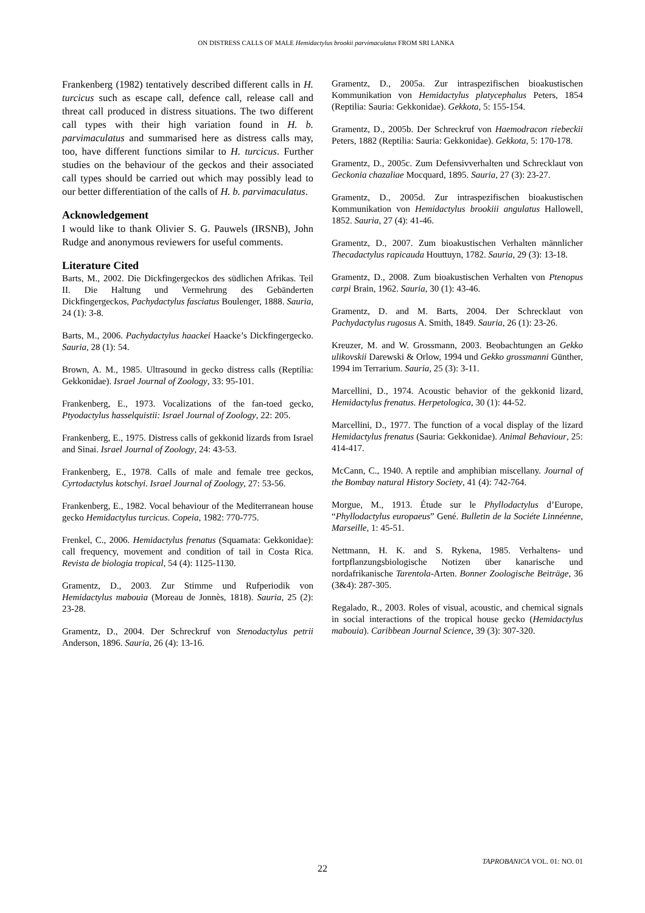ON DISTRESS CALLS OF MALE Hemidactylus brookii parvimaculatus FROM SRI LANKA
Frankenberg (1982) tentatively described different calls in H. turcicus such as escape call, defence call, release call and threat call produced in distress situations. The two different call types with their high variation found in H. b. parvimaculatus and summarised here as distress calls may, too, have different functions similar to H. turcicus. Further studies on the behaviour of the geckos and their associated call types should be carried out which may possibly lead to our better differentiation of the calls of H. b. parvimaculatus.
Acknowledgement
I would like to thank Olivier S. G. Pauwels (IRSNB), John Rudge and anonymous reviewers for useful comments.
Literature Cited
Barts, M., 2002. Die Dickfingergeckos des südlichen Afrikas. Teil II. Die Haltung und Vermehrung des Gebänderten Dickfingergeckos, Pachydactylus fasciatus Boulenger, 1888. Sauria, 24 (1): 3-8.
Barts, M., 2006. Pachydactylus haackei Haacke’s Dickfingergecko. Sauria, 28 (1): 54.
Brown, A. M., 1985. Ultrasound in gecko distress calls (Reptilia: Gekkonidae). Israel Journal of Zoology, 33: 95-101.
Frankenberg, E., 1973. Vocalizations of the fan-toed gecko, Ptyodactylus hasselquistii: Israel Journal of Zoology, 22: 205.
Frankenberg, E., 1975. Distress calls of gekkonid lizards from Israel and Sinai. Israel Journal of Zoology, 24: 43-53.
Frankenberg, E., 1978. Calls of male and female tree geckos, Cyrtodactylus kotschyi. Israel Journal of Zoology, 27: 53-56.
Frankenberg, E., 1982. Vocal behaviour of the Mediterranean house gecko Hemidactylus turcicus. Copeia, 1982: 770-775.
Frenkel, C., 2006. Hemidactylus frenatus (Squamata: Gekkonidae): call frequency, movement and condition of tail in Costa Rica. Revista de biologia tropical, 54 (4): 1125-1130.
Gramentz, D., 2003. Zur Stimme und Rufperiodik von Hemidactylus mabouia (Moreau de Jonnès, 1818). Sauria, 25 (2): 23-28.
Gramentz, D., 2004. Der Schreckruf von Stenodactylus petrii Anderson, 1896. Sauria, 26 (4): 13-16.
Gramentz, D., 2005a. Zur intraspezifischen bioakustischen Kommunikation von Hemidactylus platycephalus Peters, 1854 (Reptilia: Sauria: Gekkonidae). Gekkota, 5: 155-154.
Gramentz, D., 2005b. Der Schreckruf von Haemodracon riebeckii Peters, 1882 (Reptilia: Sauria: Gekkonidae). Gekkota, 5: 170-178.
Gramentz, D., 2005c. Zum Defensivverhalten und Schrecklaut von Geckonia chazaliae Mocquard, 1895. Sauria, 27 (3): 23-27.
Gramentz, D., 2005d. Zur intraspezifischen bioakustischen Kommunikation von Hemidactylus brookiii angulatus Hallowell, 1852. Sauria, 27 (4): 41-46.
Gramentz, D., 2007. Zum bioakustischen Verhalten männlicher Thecadactylus rapicauda Houttuyn, 1782. Sauria, 29 (3): 13-18.
Gramentz, D., 2008. Zum bioakustischen Verhalten von Ptenopus carpi Brain, 1962. Sauria, 30 (1): 43-46.
Gramentz, D. and M. Barts, 2004. Der Schrecklaut von Pachydactylus rugosus A. Smith, 1849. Sauria, 26 (1): 23-26.
Kreuzer, M. and W. Grossmann, 2003. Beobachtungen an Gekko ulikovskii Darewski & Orlow, 1994 und Gekko grossmanni Günther, 1994 im Terrarium. Sauria, 25 (3): 3-11.
Marcellini, D., 1974. Acoustic behavior of the gekkonid lizard, Hemidactylus frenatus. Herpetologica, 30 (1): 44-52.
Marcellini, D., 1977. The function of a vocal display of the lizard Hemidactylus frenatus (Sauria: Gekkonidae). Animal Behaviour, 25: 414-417.
McCann, C., 1940. A reptile and amphibian miscellany. Journal of the Bombay natural History Society, 41 (4): 742-764.
Morgue, M., 1913. Étude sur le Phyllodactylus d’Europe, “Phyllodactylus europaeus” Gené. Bulletin de la Sociéte Linnéenne, Marseille, 1: 45-51.
Nettmann, H. K. and S. Rykena, 1985. Verhaltens- und fortpflanzungsbiologische Notizen über kanarische und nordafrikanische Tarentola-Arten. Bonner Zoologische Beiträge, 36 (3&4): 287-305.
Regalado, R., 2003. Roles of visual, acoustic, and chemical signals in social interactions of the tropical house gecko (Hemidactylus mabouia). Caribbean Journal Science, 39 (3): 307-320.
TAPROBANICA VOL. 01: NO. 01
22